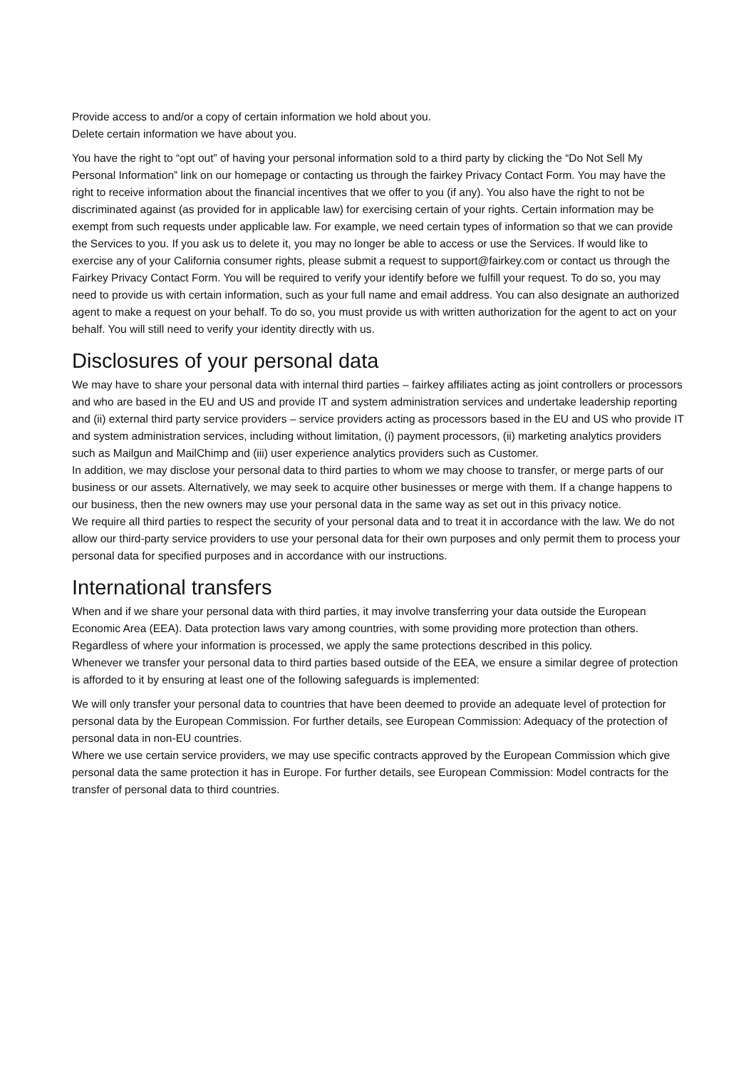Provide access to and/or a copy of certain information we hold about you.
Delete certain information we have about you.
You have the right to “opt out” of having your personal information sold to a third party by clicking the “Do Not Sell My Personal Information” link on our homepage or contacting us through the fairkey Privacy Contact Form. You may have the right to receive information about the financial incentives that we offer to you (if any). You also have the right to not be discriminated against (as provided for in applicable law) for exercising certain of your rights. Certain information may be exempt from such requests under applicable law. For example, we need certain types of information so that we can provide the Services to you. If you ask us to delete it, you may no longer be able to access or use the Services. If would like to exercise any of your California consumer rights, please submit a request to support@fairkey.com or contact us through the Fairkey Privacy Contact Form. You will be required to verify your identify before we fulfill your request. To do so, you may need to provide us with certain information, such as your full name and email address. You can also designate an authorized agent to make a request on your behalf. To do so, you must provide us with written authorization for the agent to act on your behalf. You will still need to verify your identity directly with us.
Disclosures of your personal data
We may have to share your personal data with internal third parties – fairkey affiliates acting as joint controllers or processors and who are based in the EU and US and provide IT and system administration services and undertake leadership reporting and (ii) external third party service providers – service providers acting as processors based in the EU and US who provide IT and system administration services, including without limitation, (i) payment processors, (ii) marketing analytics providers such as Mailgun and MailChimp and (iii) user experience analytics providers such as Customer.
In addition, we may disclose your personal data to third parties to whom we may choose to transfer, or merge parts of our business or our assets. Alternatively, we may seek to acquire other businesses or merge with them. If a change happens to our business, then the new owners may use your personal data in the same way as set out in this privacy notice.
We require all third parties to respect the security of your personal data and to treat it in accordance with the law. We do not allow our third-party service providers to use your personal data for their own purposes and only permit them to process your personal data for specified purposes and in accordance with our instructions.
International transfers
When and if we share your personal data with third parties, it may involve transferring your data outside the European Economic Area (EEA). Data protection laws vary among countries, with some providing more protection than others. Regardless of where your information is processed, we apply the same protections described in this policy.
Whenever we transfer your personal data to third parties based outside of the EEA, we ensure a similar degree of protection is afforded to it by ensuring at least one of the following safeguards is implemented:
We will only transfer your personal data to countries that have been deemed to provide an adequate level of protection for personal data by the European Commission. For further details, see European Commission: Adequacy of the protection of personal data in non-EU countries.
Where we use certain service providers, we may use specific contracts approved by the European Commission which give personal data the same protection it has in Europe. For further details, see European Commission: Model contracts for the transfer of personal data to third countries.